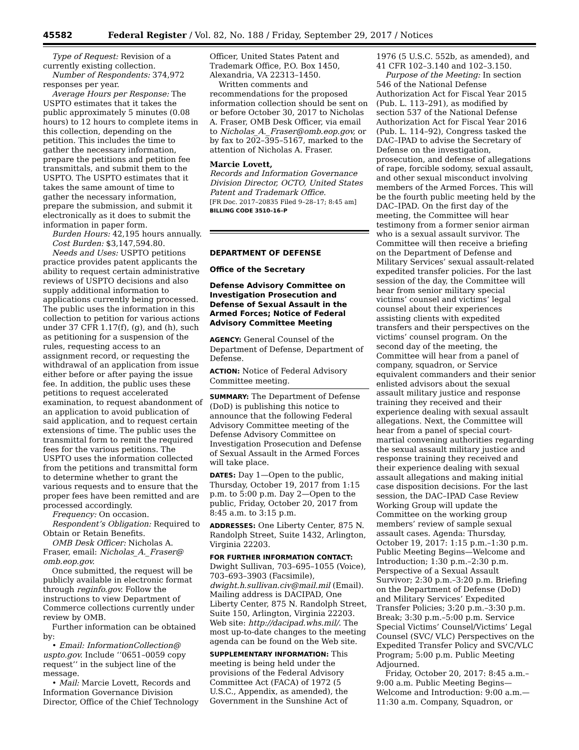45582 Federal Register / Vol. 82, No. 188 / Friday, September 29, 2017 / Notices
Type of Request: Revision of a currently existing collection.
Number of Respondents: 374,972 responses per year.
Average Hours per Response: The USPTO estimates that it takes the public approximately 5 minutes (0.08 hours) to 12 hours to complete items in this collection, depending on the petition. This includes the time to gather the necessary information, prepare the petitions and petition fee transmittals, and submit them to the USPTO. The USPTO estimates that it takes the same amount of time to gather the necessary information, prepare the submission, and submit it electronically as it does to submit the information in paper form.
Burden Hours: 42,195 hours annually.
Cost Burden: $3,147,594.80.
Needs and Uses: USPTO petitions practice provides patent applicants the ability to request certain administrative reviews of USPTO decisions and also supply additional information to applications currently being processed. The public uses the information in this collection to petition for various actions under 37 CFR 1.17(f), (g), and (h), such as petitioning for a suspension of the rules, requesting access to an assignment record, or requesting the withdrawal of an application from issue either before or after paying the issue fee. In addition, the public uses these petitions to request accelerated examination, to request abandonment of an application to avoid publication of said application, and to request certain extensions of time. The public uses the transmittal form to remit the required fees for the various petitions. The USPTO uses the information collected from the petitions and transmittal form to determine whether to grant the various requests and to ensure that the proper fees have been remitted and are processed accordingly.
Frequency: On occasion.
Respondent’s Obligation: Required to Obtain or Retain Benefits.
OMB Desk Officer: Nicholas A. Fraser, email: Nicholas_A._Fraser@ omb.eop.gov.
Once submitted, the request will be publicly available in electronic format through reginfo.gov. Follow the instructions to view Department of Commerce collections currently under review by OMB.
Further information can be obtained by:
• Email: InformationCollection@ uspto.gov. Include ‘‘0651–0059 copy request’’ in the subject line of the message.
• Mail: Marcie Lovett, Records and Information Governance Division Director, Office of the Chief Technology
Officer, United States Patent and Trademark Office, P.O. Box 1450, Alexandria, VA 22313–1450.
Written comments and recommendations for the proposed information collection should be sent on or before October 30, 2017 to Nicholas A. Fraser, OMB Desk Officer, via email to Nicholas_A._Fraser@omb.eop.gov, or by fax to 202–395–5167, marked to the attention of Nicholas A. Fraser.
Marcie Lovett,
Records and Information Governance Division Director, OCTO, United States Patent and Trademark Office.
[FR Doc. 2017–20835 Filed 9–28–17; 8:45 am]
BILLING CODE 3510–16–P
DEPARTMENT OF DEFENSE
Office of the Secretary
Defense Advisory Committee on Investigation Prosecution and Defense of Sexual Assault in the Armed Forces; Notice of Federal Advisory Committee Meeting
AGENCY: General Counsel of the Department of Defense, Department of Defense.
ACTION: Notice of Federal Advisory Committee meeting.
SUMMARY: The Department of Defense (DoD) is publishing this notice to announce that the following Federal Advisory Committee meeting of the Defense Advisory Committee on Investigation Prosecution and Defense of Sexual Assault in the Armed Forces will take place.
DATES: Day 1—Open to the public, Thursday, October 19, 2017 from 1:15 p.m. to 5:00 p.m. Day 2—Open to the public, Friday, October 20, 2017 from 8:45 a.m. to 3:15 p.m.
ADDRESSES: One Liberty Center, 875 N. Randolph Street, Suite 1432, Arlington, Virginia 22203.
FOR FURTHER INFORMATION CONTACT: Dwight Sullivan, 703–695–1055 (Voice), 703–693–3903 (Facsimile), dwight.h.sullivan.civ@mail.mil (Email). Mailing address is DACIPAD, One Liberty Center, 875 N. Randolph Street, Suite 150, Arlington, Virginia 22203. Web site: http://dacipad.whs.mil/. The most up-to-date changes to the meeting agenda can be found on the Web site.
SUPPLEMENTARY INFORMATION: This meeting is being held under the provisions of the Federal Advisory Committee Act (FACA) of 1972 (5 U.S.C., Appendix, as amended), the Government in the Sunshine Act of
1976 (5 U.S.C. 552b, as amended), and 41 CFR 102–3.140 and 102–3.150.
Purpose of the Meeting: In section 546 of the National Defense Authorization Act for Fiscal Year 2015 (Pub. L. 113–291), as modified by section 537 of the National Defense Authorization Act for Fiscal Year 2016 (Pub. L. 114–92), Congress tasked the DAC–IPAD to advise the Secretary of Defense on the investigation, prosecution, and defense of allegations of rape, forcible sodomy, sexual assault, and other sexual misconduct involving members of the Armed Forces. This will be the fourth public meeting held by the DAC–IPAD. On the first day of the meeting, the Committee will hear testimony from a former senior airman who is a sexual assault survivor. The Committee will then receive a briefing on the Department of Defense and Military Services’ sexual assault-related expedited transfer policies. For the last session of the day, the Committee will hear from senior military special victims’ counsel and victims’ legal counsel about their experiences assisting clients with expedited transfers and their perspectives on the victims’ counsel program. On the second day of the meeting, the Committee will hear from a panel of company, squadron, or Service equivalent commanders and their senior enlisted advisors about the sexual assault military justice and response training they received and their experience dealing with sexual assault allegations. Next, the Committee will hear from a panel of special court-martial convening authorities regarding the sexual assault military justice and response training they received and their experience dealing with sexual assault allegations and making initial case disposition decisions. For the last session, the DAC–IPAD Case Review Working Group will update the Committee on the working group members’ review of sample sexual assault cases. Agenda: Thursday, October 19, 2017: 1:15 p.m.–1:30 p.m. Public Meeting Begins—Welcome and Introduction; 1:30 p.m.–2:30 p.m. Perspective of a Sexual Assault Survivor; 2:30 p.m.–3:20 p.m. Briefing on the Department of Defense (DoD) and Military Services’ Expedited Transfer Policies; 3:20 p.m.–3:30 p.m. Break; 3:30 p.m.–5:00 p.m. Service Special Victims’ Counsel/Victims’ Legal Counsel (SVC/ VLC) Perspectives on the Expedited Transfer Policy and SVC/VLC Program; 5:00 p.m. Public Meeting Adjourned.
Friday, October 20, 2017: 8:45 a.m.–9:00 a.m. Public Meeting Begins—Welcome and Introduction: 9:00 a.m.—11:30 a.m. Company, Squadron, or